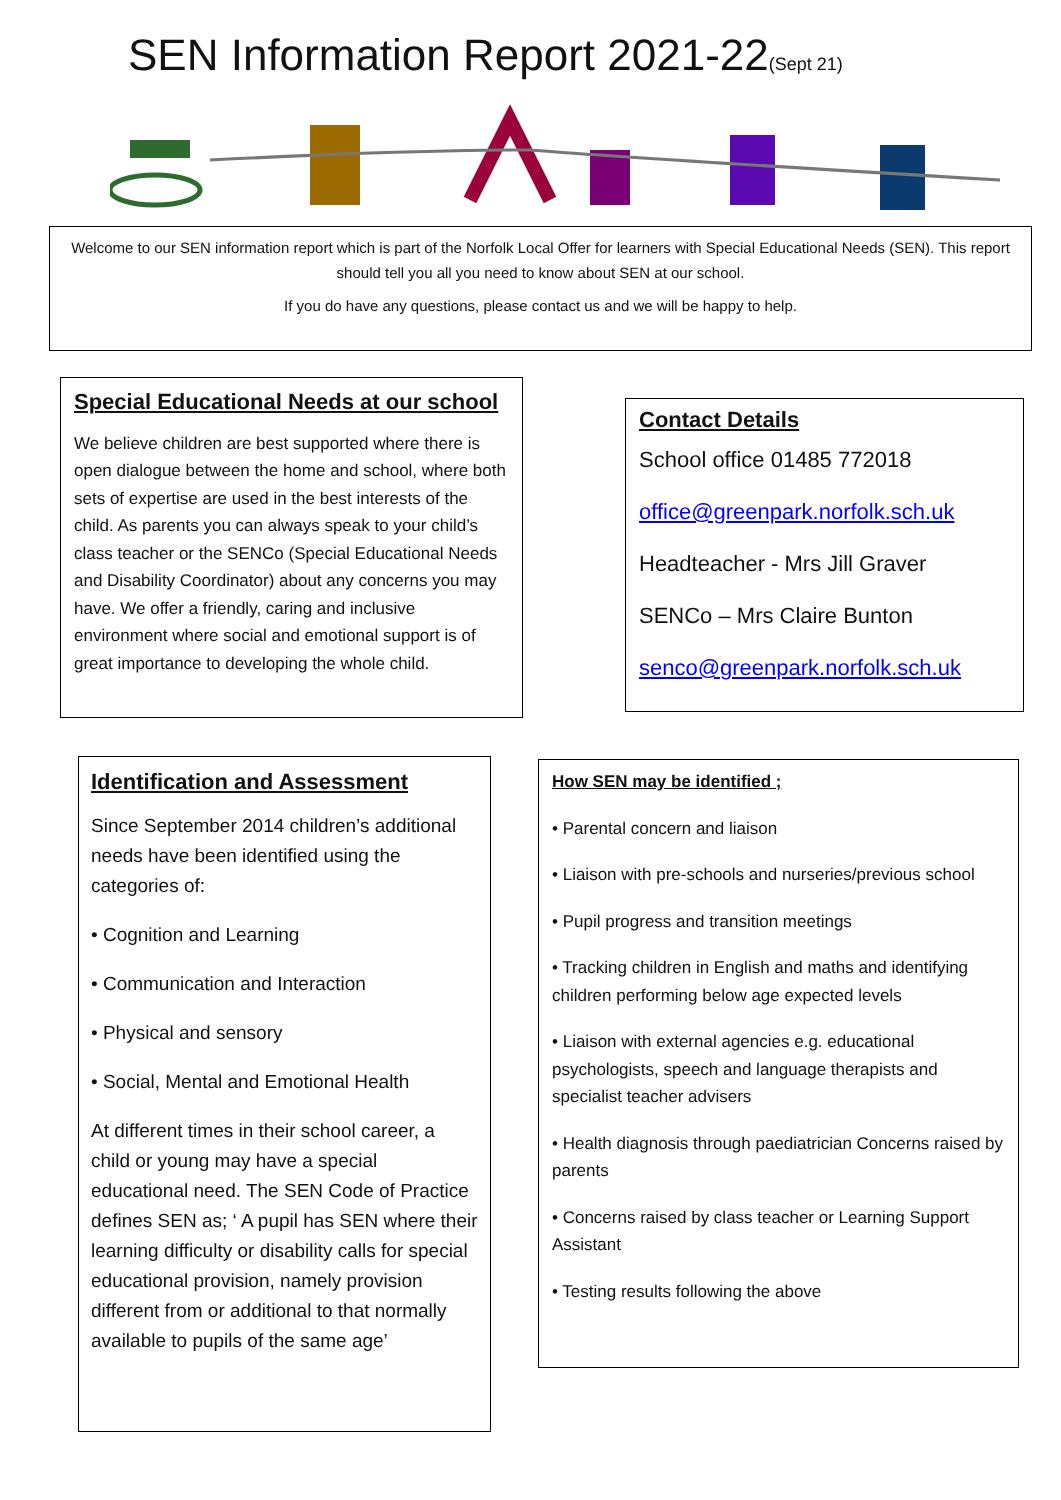SEN Information Report 2021-22(Sept 21)
Welcome to our SEN information report which is part of the Norfolk Local Offer for learners with Special Educational Needs (SEN). This report should tell you all you need to know about SEN at our school.
If you do have any questions, please contact us and we will be happy to help.
Special Educational Needs at our school
We believe children are best supported where there is open dialogue between the home and school, where both sets of expertise are used in the best interests of the child. As parents you can always speak to your child’s class teacher or the SENCo (Special Educational Needs and Disability Coordinator) about any concerns you may have. We offer a friendly, caring and inclusive environment where social and emotional support is of great importance to developing the whole child.
Contact Details
School office 01485 772018
office@greenpark.norfolk.sch.uk
Headteacher - Mrs Jill Graver
SENCo – Mrs Claire Bunton
senco@greenpark.norfolk.sch.uk
Identification and Assessment
Since September 2014 children’s additional needs have been identified using the categories of:
• Cognition and Learning
• Communication and Interaction
• Physical and sensory
• Social, Mental and Emotional Health
At different times in their school career, a child or young may have a special educational need. The SEN Code of Practice defines SEN as; ‘ A pupil has SEN where their learning difficulty or disability calls for special educational provision, namely provision different from or additional to that normally available to pupils of the same age’
How SEN may be identified ;
• Parental concern and liaison
• Liaison with pre-schools and nurseries/previous school
• Pupil progress and transition meetings
• Tracking children in English and maths and identifying children performing below age expected levels
• Liaison with external agencies e.g. educational psychologists, speech and language therapists and specialist teacher advisers
• Health diagnosis through paediatrician Concerns raised by parents
• Concerns raised by class teacher or Learning Support Assistant
• Testing results following the above